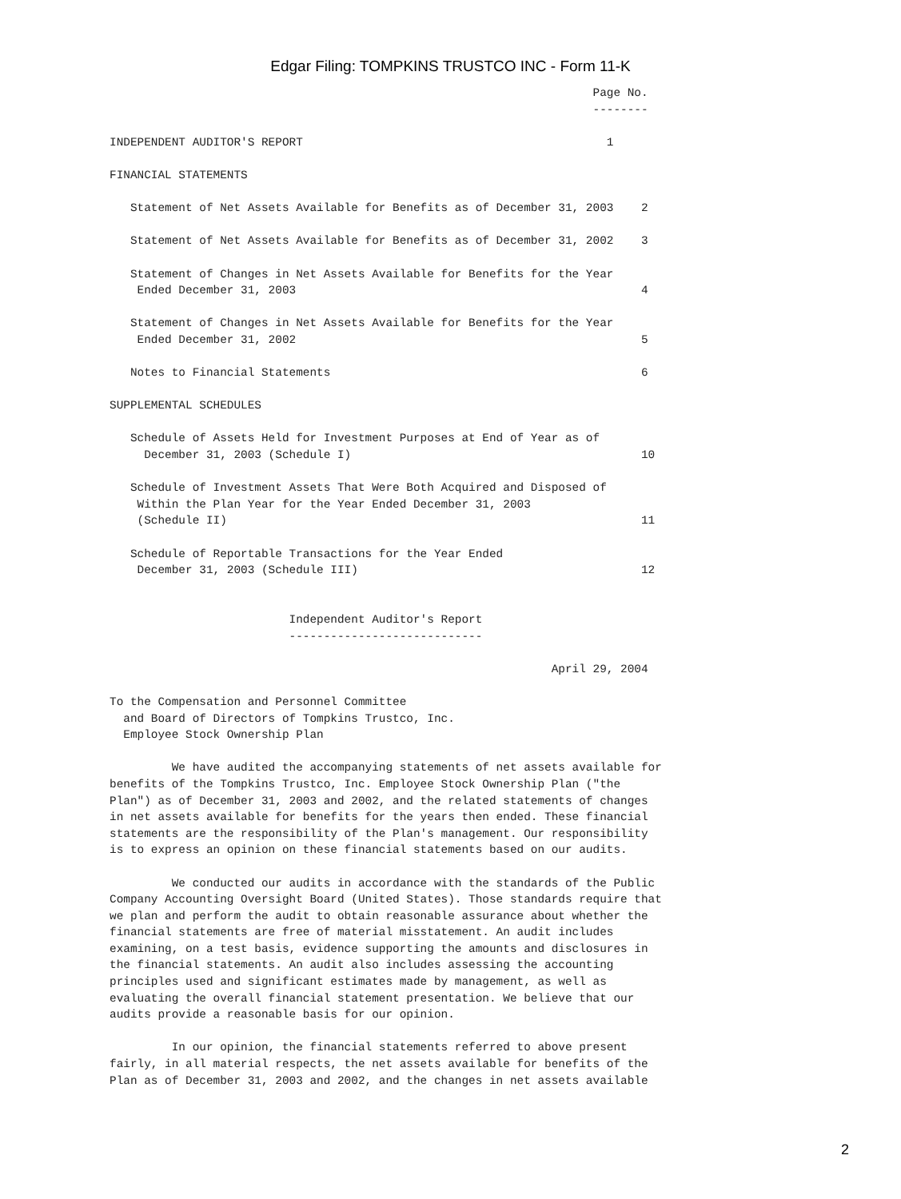Edgar Filing: TOMPKINS TRUSTCO INC - Form 11-K
                                                                      Page No.
                                                                      --------

INDEPENDENT AUDITOR'S REPORT                                            1

FINANCIAL STATEMENTS

   Statement of Net Assets Available for Benefits as of December 31, 2003    2

   Statement of Net Assets Available for Benefits as of December 31, 2002    3

   Statement of Changes in Net Assets Available for Benefits for the Year
    Ended December 31, 2003                                                  4

   Statement of Changes in Net Assets Available for Benefits for the Year
    Ended December 31, 2002                                                  5

   Notes to Financial Statements                                             6

SUPPLEMENTAL SCHEDULES

   Schedule of Assets Held for Investment Purposes at End of Year as of
     December 31, 2003 (Schedule I)                                          10

   Schedule of Investment Assets That Were Both Acquired and Disposed of
    Within the Plan Year for the Year Ended December 31, 2003
    (Schedule II)                                                            11

   Schedule of Reportable Transactions for the Year Ended
    December 31, 2003 (Schedule III)                                         12


                          Independent Auditor's Report
                          ----------------------------

                                                                April 29, 2004

To the Compensation and Personnel Committee
  and Board of Directors of Tompkins Trustco, Inc.
  Employee Stock Ownership Plan

         We have audited the accompanying statements of net assets available for
benefits of the Tompkins Trustco, Inc. Employee Stock Ownership Plan ("the
Plan") as of December 31, 2003 and 2002, and the related statements of changes
in net assets available for benefits for the years then ended. These financial
statements are the responsibility of the Plan's management. Our responsibility
is to express an opinion on these financial statements based on our audits.

         We conducted our audits in accordance with the standards of the Public
Company Accounting Oversight Board (United States). Those standards require that
we plan and perform the audit to obtain reasonable assurance about whether the
financial statements are free of material misstatement. An audit includes
examining, on a test basis, evidence supporting the amounts and disclosures in
the financial statements. An audit also includes assessing the accounting
principles used and significant estimates made by management, as well as
evaluating the overall financial statement presentation. We believe that our
audits provide a reasonable basis for our opinion.

         In our opinion, the financial statements referred to above present
fairly, in all material respects, the net assets available for benefits of the
Plan as of December 31, 2003 and 2002, and the changes in net assets available
2